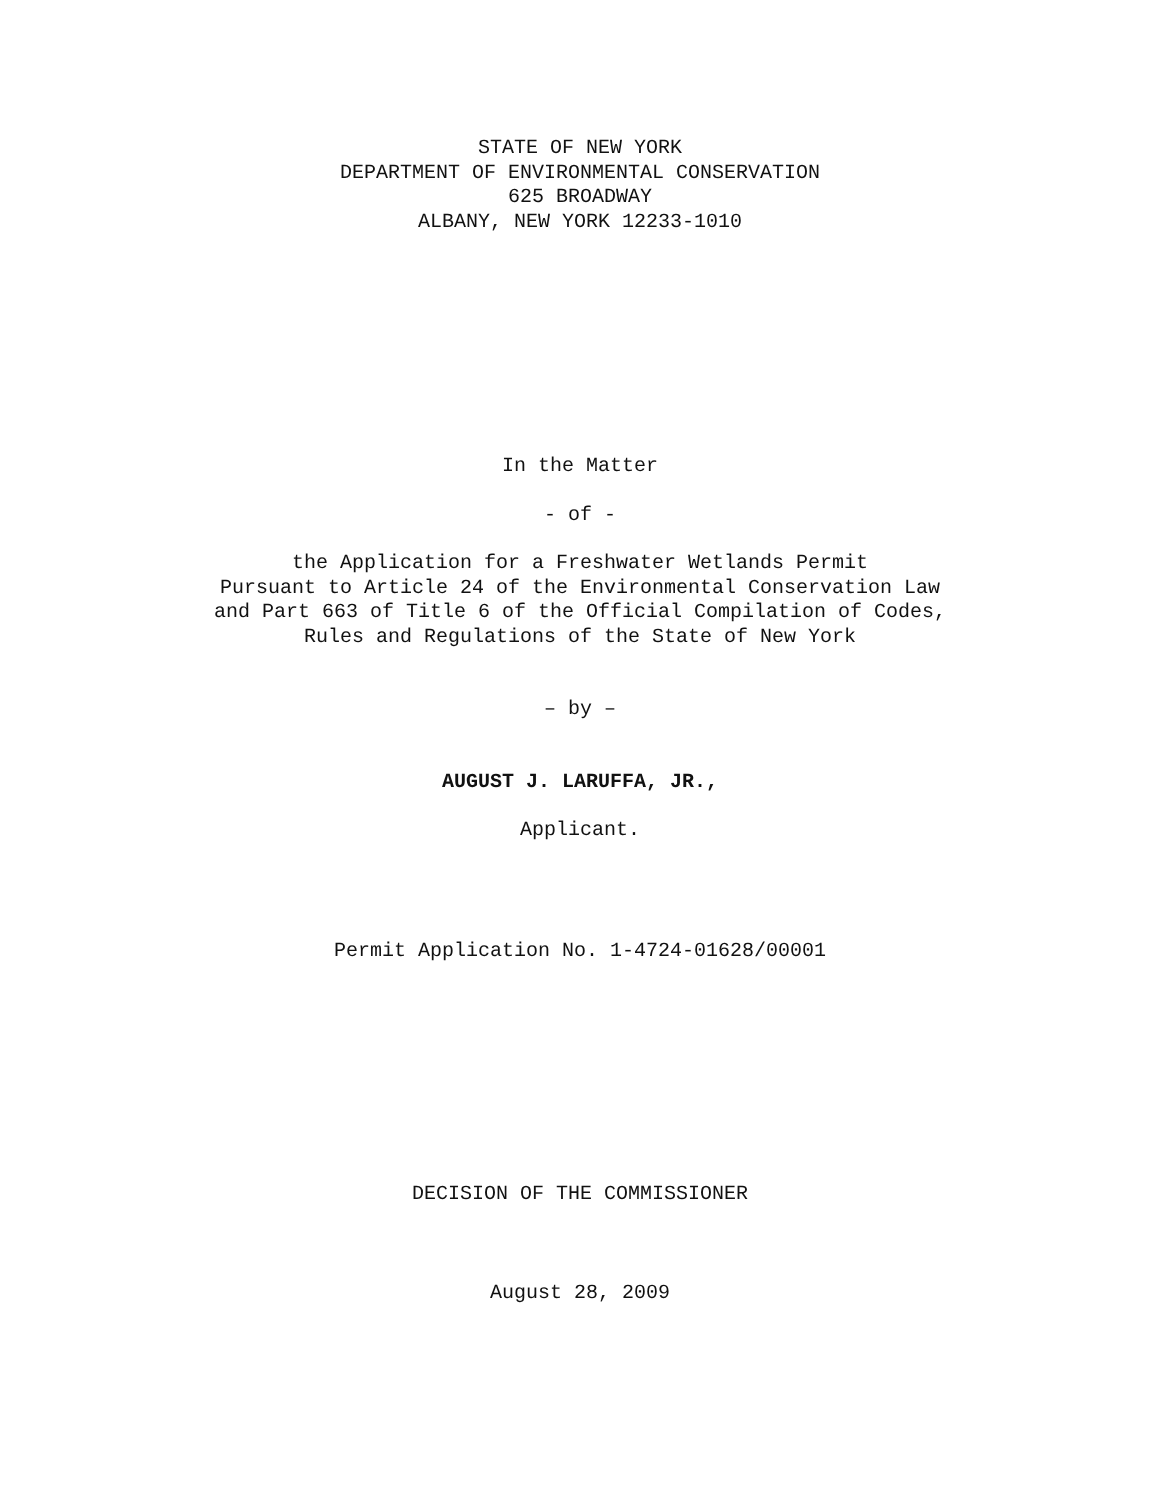STATE OF NEW YORK
DEPARTMENT OF ENVIRONMENTAL CONSERVATION
625 BROADWAY
ALBANY, NEW YORK 12233-1010
In the Matter
- of -
the Application for a Freshwater Wetlands Permit
Pursuant to Article 24 of the Environmental Conservation Law
and Part 663 of Title 6 of the Official Compilation of Codes,
Rules and Regulations of the State of New York
– by –
AUGUST J. LARUFFA, JR.,
Applicant.
Permit Application No. 1-4724-01628/00001
DECISION OF THE COMMISSIONER
August 28, 2009